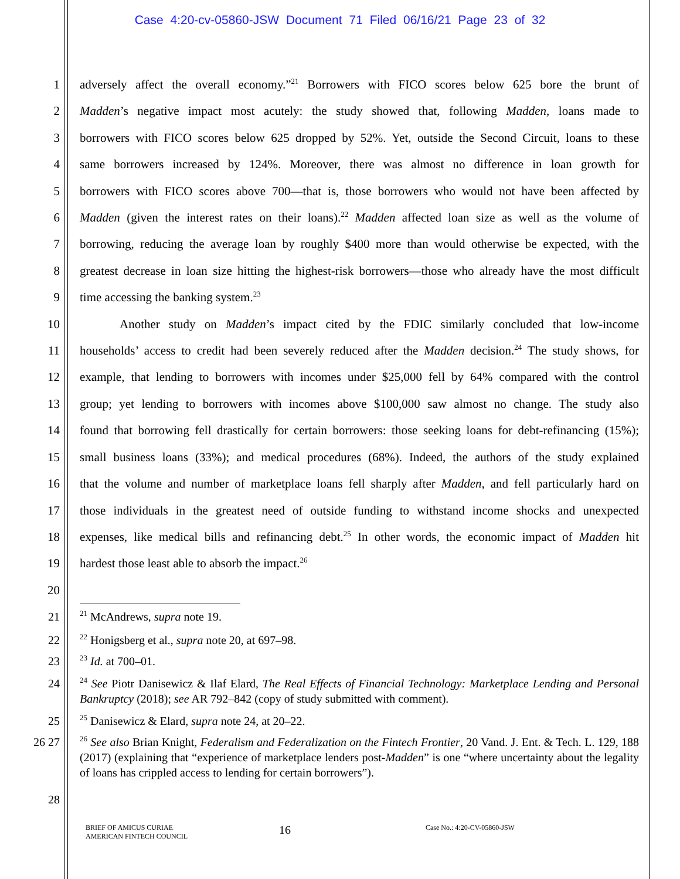Case 4:20-cv-05860-JSW Document 71 Filed 06/16/21 Page 23 of 32
1 adversely affect the overall economy.”<sup>21</sup> Borrowers with FICO scores below 625 bore the brunt of
2 Madden’s negative impact most acutely: the study showed that, following Madden, loans made to
3 borrowers with FICO scores below 625 dropped by 52%. Yet, outside the Second Circuit, loans to these
4 same borrowers increased by 124%. Moreover, there was almost no difference in loan growth for
5 borrowers with FICO scores above 700—that is, those borrowers who would not have been affected by
6 Madden (given the interest rates on their loans).<sup>22</sup> Madden affected loan size as well as the volume of
7 borrowing, reducing the average loan by roughly $400 more than would otherwise be expected, with the
8 greatest decrease in loan size hitting the highest-risk borrowers—those who already have the most difficult
9 time accessing the banking system.<sup>23</sup>
10 Another study on Madden’s impact cited by the FDIC similarly concluded that low-income
11 households’ access to credit had been severely reduced after the Madden decision.<sup>24</sup> The study shows, for
12 example, that lending to borrowers with incomes under $25,000 fell by 64% compared with the control
13 group; yet lending to borrowers with incomes above $100,000 saw almost no change. The study also
14 found that borrowing fell drastically for certain borrowers: those seeking loans for debt-refinancing (15%);
15 small business loans (33%); and medical procedures (68%). Indeed, the authors of the study explained
16 that the volume and number of marketplace loans fell sharply after Madden, and fell particularly hard on
17 those individuals in the greatest need of outside funding to withstand income shocks and unexpected
18 expenses, like medical bills and refinancing debt.<sup>25</sup> In other words, the economic impact of Madden hit
19 hardest those least able to absorb the impact.<sup>26</sup>
20
21
<sup>21</sup> McAndrews, supra note 19.
22
<sup>22</sup> Honigsberg et al., supra note 20, at 697–98.
23
<sup>23</sup> Id. at 700–01.
24
<sup>24</sup> See Piotr Danisewicz & Ilaf Elard, The Real Effects of Financial Technology: Marketplace Lending and Personal Bankruptcy (2018); see AR 792–842 (copy of study submitted with comment).
25
<sup>25</sup> Danisewicz & Elard, supra note 24, at 20–22.
26 27
<sup>26</sup> See also Brian Knight, Federalism and Federalization on the Fintech Frontier, 20 Vand. J. Ent. & Tech. L. 129, 188 (2017) (explaining that “experience of marketplace lenders post-Madden” is one “where uncertainty about the legality of loans has crippled access to lending for certain borrowers”).
28
BRIEF OF AMICUS CURIAE
AMERICAN FINTECH COUNCIL
16
Case No.: 4:20-CV-05860-JSW